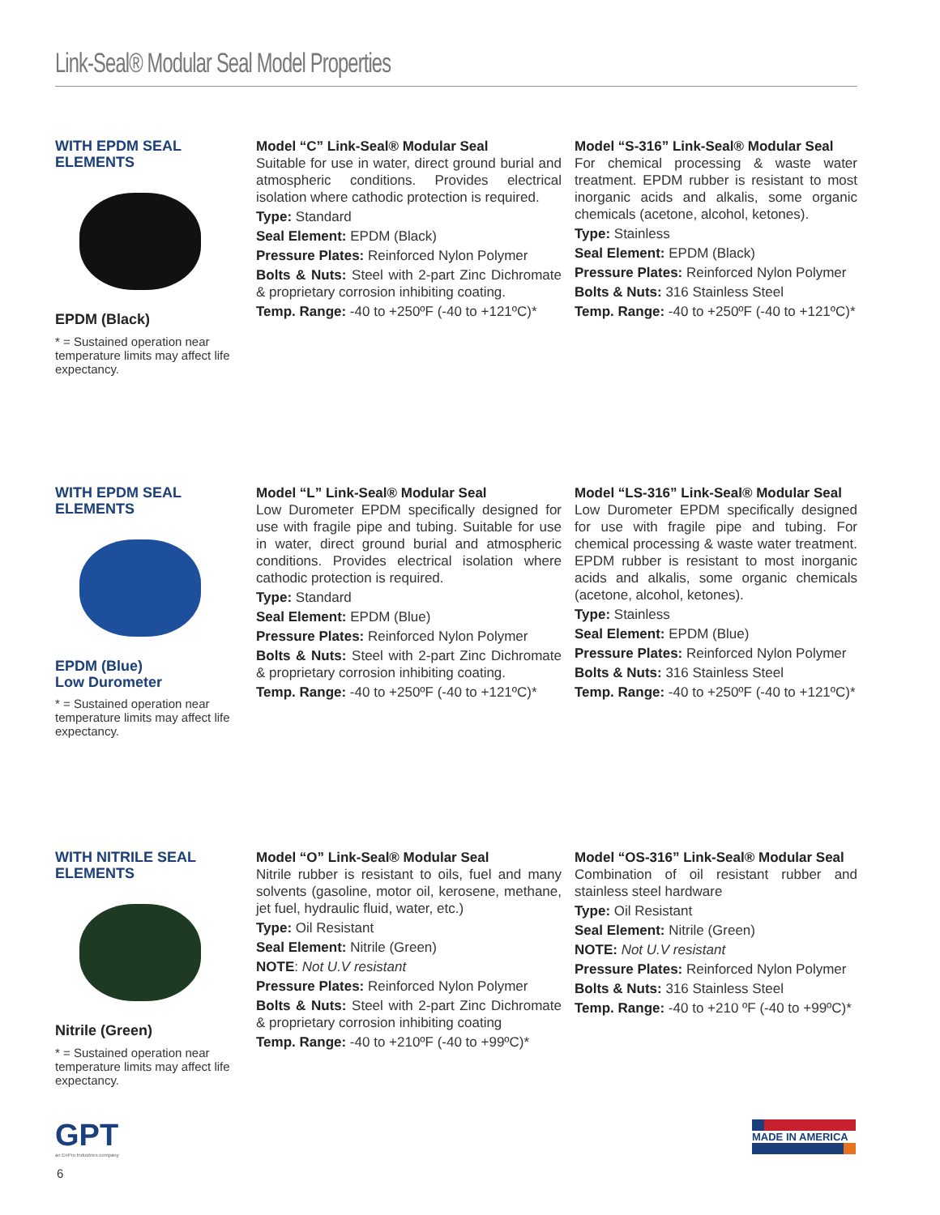Link-Seal® Modular Seal Model Properties
WITH EPDM SEAL ELEMENTS
EPDM (Black)
* = Sustained operation near temperature limits may affect life expectancy.
Model “C” Link-Seal® Modular Seal
Suitable for use in water, direct ground burial and atmospheric conditions. Provides electrical isolation where cathodic protection is required.
Type: Standard
Seal Element: EPDM (Black)
Pressure Plates: Reinforced Nylon Polymer
Bolts & Nuts: Steel with 2-part Zinc Dichromate & proprietary corrosion inhibiting coating.
Temp. Range: -40 to +250ºF (-40 to +121ºC)*
Model “S-316” Link-Seal® Modular Seal
For chemical processing & waste water treatment. EPDM rubber is resistant to most inorganic acids and alkalis, some organic chemicals (acetone, alcohol, ketones).
Type: Stainless
Seal Element: EPDM (Black)
Pressure Plates: Reinforced Nylon Polymer
Bolts & Nuts: 316 Stainless Steel
Temp. Range: -40 to +250ºF (-40 to +121ºC)*
WITH EPDM SEAL ELEMENTS
EPDM (Blue)
Low Durometer
* = Sustained operation near temperature limits may affect life expectancy.
Model “L” Link-Seal® Modular Seal
Low Durometer EPDM specifically designed for use with fragile pipe and tubing. Suitable for use in water, direct ground burial and atmospheric conditions. Provides electrical isolation where cathodic protection is required.
Type: Standard
Seal Element: EPDM (Blue)
Pressure Plates: Reinforced Nylon Polymer
Bolts & Nuts: Steel with 2-part Zinc Dichromate & proprietary corrosion inhibiting coating.
Temp. Range: -40 to +250ºF (-40 to +121ºC)*
Model “LS-316” Link-Seal® Modular Seal
Low Durometer EPDM specifically designed for use with fragile pipe and tubing. For chemical processing & waste water treatment. EPDM rubber is resistant to most inorganic acids and alkalis, some organic chemicals (acetone, alcohol, ketones).
Type: Stainless
Seal Element: EPDM (Blue)
Pressure Plates: Reinforced Nylon Polymer
Bolts & Nuts: 316 Stainless Steel
Temp. Range: -40 to +250ºF (-40 to +121ºC)*
WITH NITRILE SEAL ELEMENTS
Nitrile (Green)
* = Sustained operation near temperature limits may affect life expectancy.
Model “O” Link-Seal® Modular Seal
Nitrile rubber is resistant to oils, fuel and many solvents (gasoline, motor oil, kerosene, methane, jet fuel, hydraulic fluid, water, etc.)
Type: Oil Resistant
Seal Element: Nitrile (Green)
NOTE: Not U.V resistant
Pressure Plates: Reinforced Nylon Polymer
Bolts & Nuts: Steel with 2-part Zinc Dichromate & proprietary corrosion inhibiting coating
Temp. Range: -40 to +210ºF (-40 to +99ºC)*
Model “OS-316” Link-Seal® Modular Seal
Combination of oil resistant rubber and stainless steel hardware
Type: Oil Resistant
Seal Element: Nitrile (Green)
NOTE: Not U.V resistant
Pressure Plates: Reinforced Nylon Polymer
Bolts & Nuts: 316 Stainless Steel
Temp. Range: -40 to +210 ºF (-40 to +99ºC)*
GPT
an EnPro Industries company
6
MADE IN AMERICA